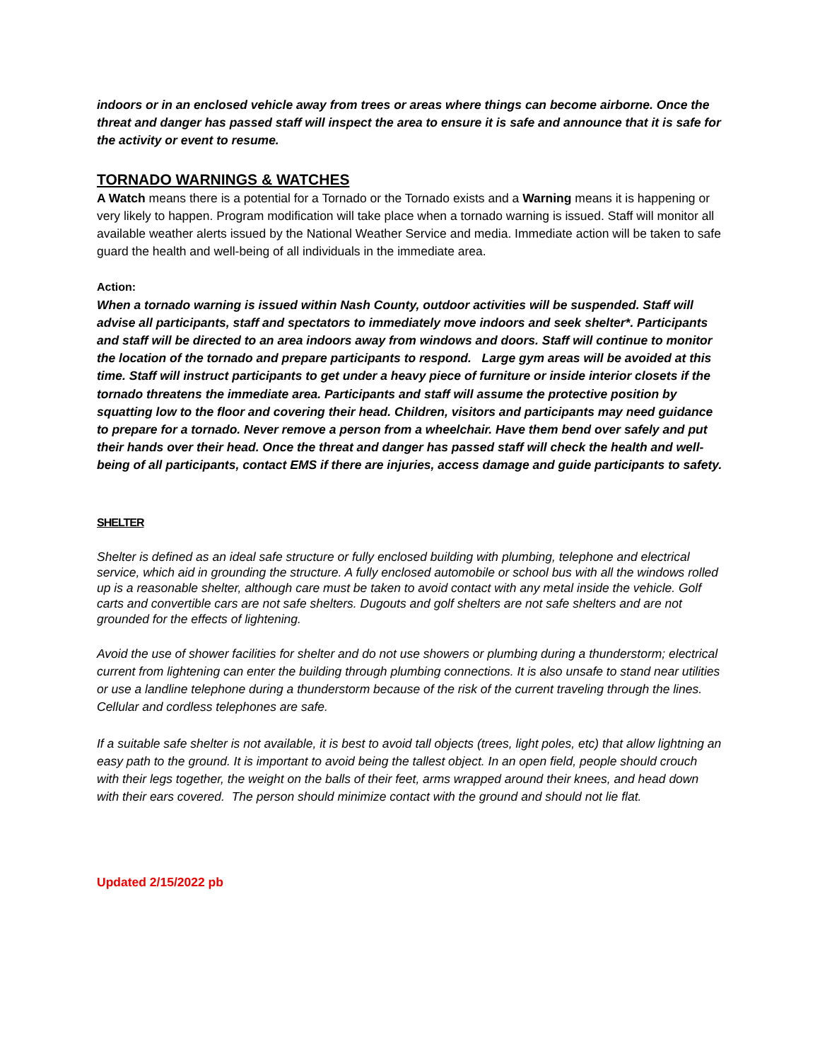indoors or in an enclosed vehicle away from trees or areas where things can become airborne. Once the threat and danger has passed staff will inspect the area to ensure it is safe and announce that it is safe for the activity or event to resume.
TORNADO WARNINGS & WATCHES
A Watch means there is a potential for a Tornado or the Tornado exists and a Warning means it is happening or very likely to happen. Program modification will take place when a tornado warning is issued. Staff will monitor all available weather alerts issued by the National Weather Service and media. Immediate action will be taken to safe guard the health and well-being of all individuals in the immediate area.
Action:
When a tornado warning is issued within Nash County, outdoor activities will be suspended. Staff will advise all participants, staff and spectators to immediately move indoors and seek shelter*. Participants and staff will be directed to an area indoors away from windows and doors. Staff will continue to monitor the location of the tornado and prepare participants to respond. Large gym areas will be avoided at this time. Staff will instruct participants to get under a heavy piece of furniture or inside interior closets if the tornado threatens the immediate area. Participants and staff will assume the protective position by squatting low to the floor and covering their head. Children, visitors and participants may need guidance to prepare for a tornado. Never remove a person from a wheelchair. Have them bend over safely and put their hands over their head. Once the threat and danger has passed staff will check the health and well-being of all participants, contact EMS if there are injuries, access damage and guide participants to safety.
SHELTER
Shelter is defined as an ideal safe structure or fully enclosed building with plumbing, telephone and electrical service, which aid in grounding the structure. A fully enclosed automobile or school bus with all the windows rolled up is a reasonable shelter, although care must be taken to avoid contact with any metal inside the vehicle. Golf carts and convertible cars are not safe shelters. Dugouts and golf shelters are not safe shelters and are not grounded for the effects of lightening.
Avoid the use of shower facilities for shelter and do not use showers or plumbing during a thunderstorm; electrical current from lightening can enter the building through plumbing connections. It is also unsafe to stand near utilities or use a landline telephone during a thunderstorm because of the risk of the current traveling through the lines. Cellular and cordless telephones are safe.
If a suitable safe shelter is not available, it is best to avoid tall objects (trees, light poles, etc) that allow lightning an easy path to the ground. It is important to avoid being the tallest object. In an open field, people should crouch with their legs together, the weight on the balls of their feet, arms wrapped around their knees, and head down with their ears covered. The person should minimize contact with the ground and should not lie flat.
Updated 2/15/2022 pb